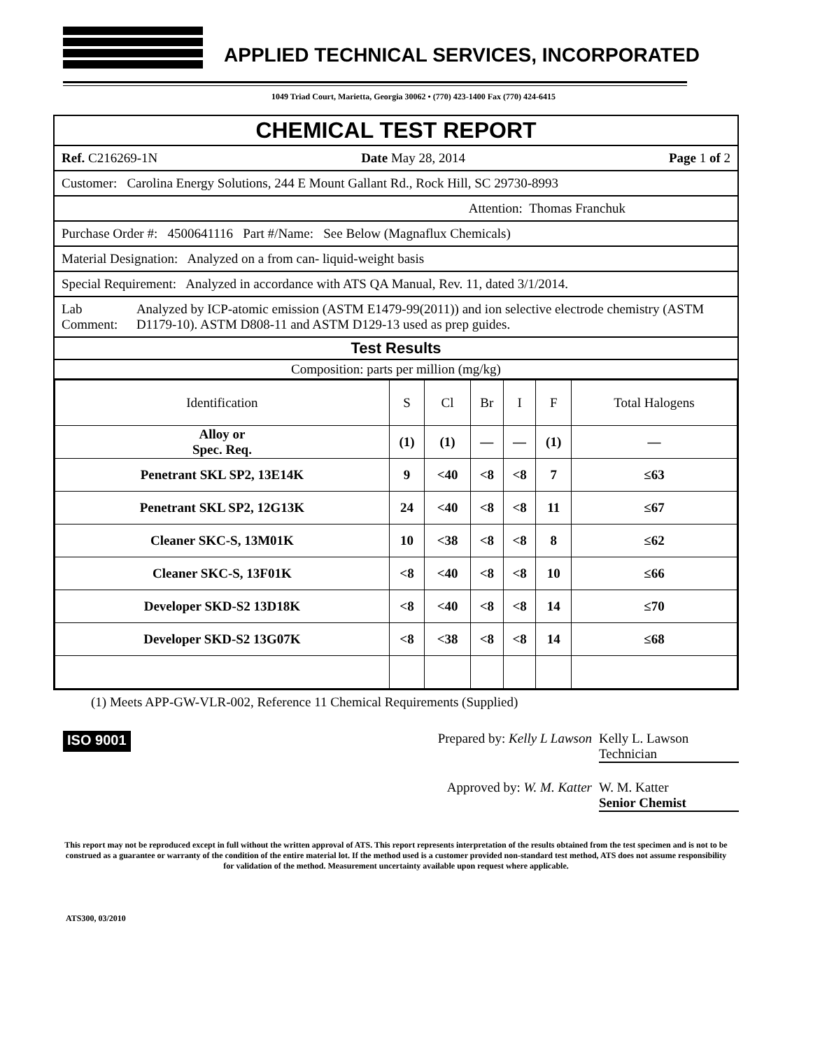APPLIED TECHNICAL SERVICES, INCORPORATED
1049 Triad Court, Marietta, Georgia 30062 • (770) 423-1400 Fax (770) 424-6415
CHEMICAL TEST REPORT
Ref. C216269-1N Date May 28, 2014 Page 1 of 2
Customer: Carolina Energy Solutions, 244 E Mount Gallant Rd., Rock Hill, SC 29730-8993
Attention: Thomas Franchuk
Purchase Order #: 4500641116 Part #/Name: See Below (Magnaflux Chemicals)
Material Designation: Analyzed on a from can- liquid-weight basis
Special Requirement: Analyzed in accordance with ATS QA Manual, Rev. 11, dated 3/1/2014.
Lab Comment: Analyzed by ICP-atomic emission (ASTM E1479-99(2011)) and ion selective electrode chemistry (ASTM D1179-10). ASTM D808-11 and ASTM D129-13 used as prep guides.
Test Results
Composition: parts per million (mg/kg)
| Identification | S | Cl | Br | I | F | Total Halogens |
| --- | --- | --- | --- | --- | --- | --- |
| Alloy or Spec. Req. | (1) | (1) | — | — | (1) | — |
| Penetrant SKL SP2, 13E14K | 9 | <40 | <8 | <8 | 7 | ≤63 |
| Penetrant SKL SP2, 12G13K | 24 | <40 | <8 | <8 | 11 | ≤67 |
| Cleaner SKC-S, 13M01K | 10 | <38 | <8 | <8 | 8 | ≤62 |
| Cleaner SKC-S, 13F01K | <8 | <40 | <8 | <8 | 10 | ≤66 |
| Developer SKD-S2 13D18K | <8 | <40 | <8 | <8 | 14 | ≤70 |
| Developer SKD-S2 13G07K | <8 | <38 | <8 | <8 | 14 | ≤68 |
(1) Meets APP-GW-VLR-002, Reference 11 Chemical Requirements (Supplied)
ISO 9001
Prepared by: Kelly L Lawson Kelly L. Lawson
Technician
Approved by: W. M. Katter W. M. Katter
Senior Chemist
This report may not be reproduced except in full without the written approval of ATS. This report represents interpretation of the results obtained from the test specimen and is not to be construed as a guarantee or warranty of the condition of the entire material lot. If the method used is a customer provided non-standard test method, ATS does not assume responsibility for validation of the method. Measurement uncertainty available upon request where applicable.
ATS300, 03/2010